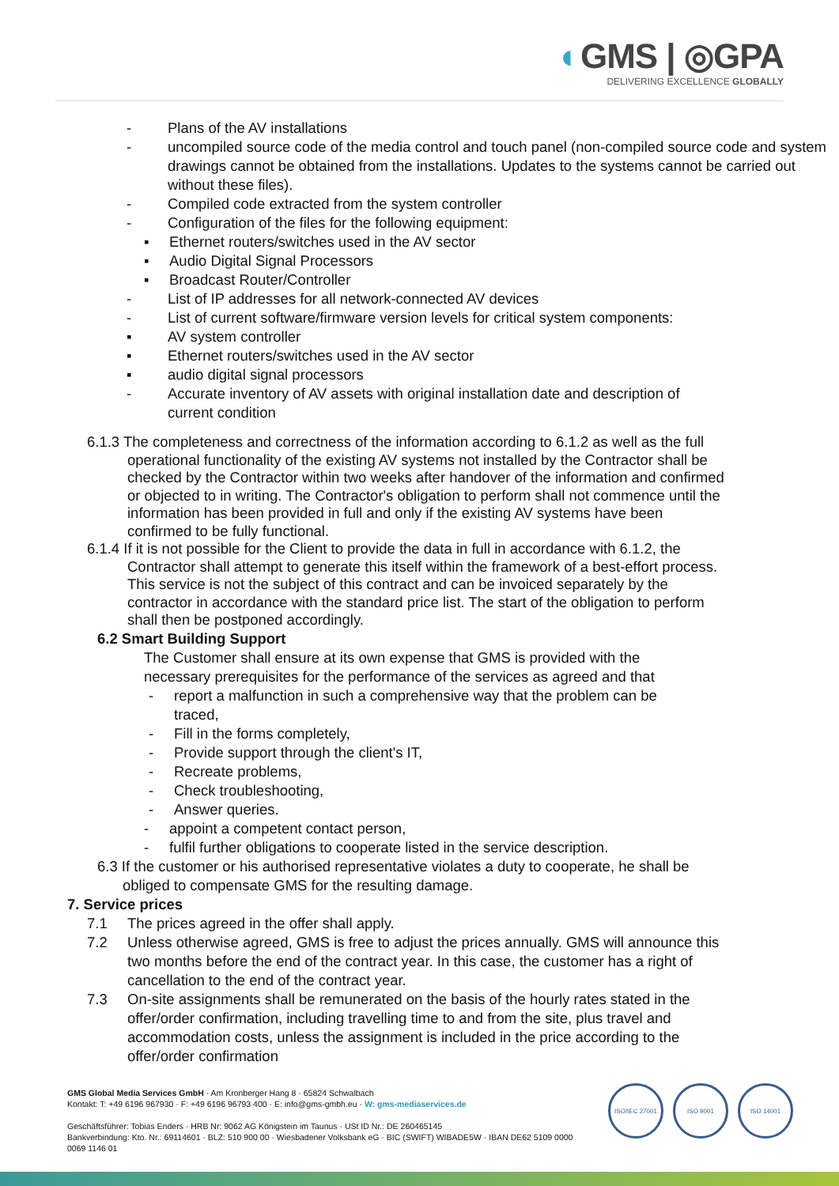◐GMS | ◎GPA
DELIVERING EXCELLENCE GLOBALLY
- Plans of the AV installations
- uncompiled source code of the media control and touch panel (non-compiled source code and system drawings cannot be obtained from the installations. Updates to the systems cannot be carried out without these files).
- Compiled code extracted from the system controller
- Configuration of the files for the following equipment:
▪ Ethernet routers/switches used in the AV sector
▪ Audio Digital Signal Processors
▪ Broadcast Router/Controller
- List of IP addresses for all network-connected AV devices
- List of current software/firmware version levels for critical system components:
▪ AV system controller
▪ Ethernet routers/switches used in the AV sector
▪ audio digital signal processors
- Accurate inventory of AV assets with original installation date and description of current condition
6.1.3 The completeness and correctness of the information according to 6.1.2 as well as the full operational functionality of the existing AV systems not installed by the Contractor shall be checked by the Contractor within two weeks after handover of the information and confirmed or objected to in writing. The Contractor's obligation to perform shall not commence until the information has been provided in full and only if the existing AV systems have been confirmed to be fully functional.
6.1.4 If it is not possible for the Client to provide the data in full in accordance with 6.1.2, the Contractor shall attempt to generate this itself within the framework of a best-effort process. This service is not the subject of this contract and can be invoiced separately by the contractor in accordance with the standard price list. The start of the obligation to perform shall then be postponed accordingly.
6.2 Smart Building Support
The Customer shall ensure at its own expense that GMS is provided with the necessary prerequisites for the performance of the services as agreed and that
- report a malfunction in such a comprehensive way that the problem can be traced,
- Fill in the forms completely,
- Provide support through the client's IT,
- Recreate problems,
- Check troubleshooting,
- Answer queries.
- appoint a competent contact person,
- fulfil further obligations to cooperate listed in the service description.
6.3 If the customer or his authorised representative violates a duty to cooperate, he shall be obliged to compensate GMS for the resulting damage.
7. Service prices
7.1 The prices agreed in the offer shall apply.
7.2 Unless otherwise agreed, GMS is free to adjust the prices annually. GMS will announce this two months before the end of the contract year. In this case, the customer has a right of cancellation to the end of the contract year.
7.3 On-site assignments shall be remunerated on the basis of the hourly rates stated in the offer/order confirmation, including travelling time to and from the site, plus travel and accommodation costs, unless the assignment is included in the price according to the offer/order confirmation
GMS Global Media Services GmbH · Am Kronberger Hang 8 · 65824 Schwalbach
Kontakt: T: +49 6196 967930 · F: +49 6196 96793 400 · E: info@gms-gmbh.eu · W: gms-mediaservices.de
Geschäftsführer: Tobias Enders · HRB Nr: 9062 AG Königstein im Taunus · USt ID Nr.: DE 260465145
Bankverbindung: Kto. Nr.: 69114601 · BLZ: 510 900 00 · Wiesbadener Volksbank eG · BIC (SWIFT) WIBADE5W · IBAN DE62 5109 0000
0069 1146 01
ISO/IEC 27001 ISO 9001 ISO 14001